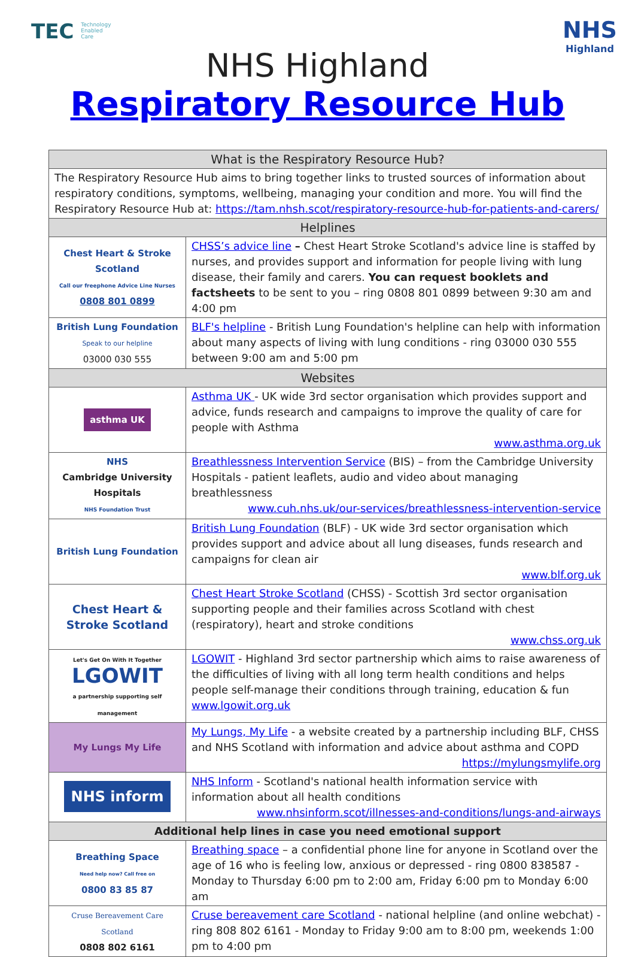TEC Technology Enabled Care NHS
Highland
NHS Highland
Respiratory Resource Hub
| What is the Respiratory Resource Hub? | |
| --- | --- |
| The Respiratory Resource Hub aims to bring together links to trusted sources of information about respiratory conditions, symptoms, wellbeing, managing your condition and more. You will find the Respiratory Resource Hub at: https://tam.nhsh.scot/respiratory-resource-hub-for-patients-and-carers/ | |
| Helplines | |
| Chest Heart & Stroke Scotland Call our freephone Advice Line Nurses 0808 801 0899 | CHSS’s advice line – Chest Heart Stroke Scotland's advice line is staffed by nurses, and provides support and information for people living with lung disease, their family and carers. You can request booklets and factsheets to be sent to you – ring 0808 801 0899 between 9:30 am and 4:00 pm |
| British Lung Foundation Speak to our helpline 03000 030 555 | BLF's helpline - British Lung Foundation's helpline can help with information about many aspects of living with lung conditions - ring 03000 030 555 between 9:00 am and 5:00 pm |
| Websites | |
| asthma UK | Asthma UK - UK wide 3rd sector organisation which provides support and advice, funds research and campaigns to improve the quality of care for people with Asthma www.asthma.org.uk |
| NHS Cambridge University Hospitals NHS Foundation Trust | Breathlessness Intervention Service (BIS) – from the Cambridge University Hospitals - patient leaflets, audio and video about managing breathlessness www.cuh.nhs.uk/our-services/breathlessness-intervention-service |
| British Lung Foundation | British Lung Foundation (BLF) - UK wide 3rd sector organisation which provides support and advice about all lung diseases, funds research and campaigns for clean air www.blf.org.uk |
| Chest Heart & Stroke Scotland | Chest Heart Stroke Scotland (CHSS) - Scottish 3rd sector organisation supporting people and their families across Scotland with chest (respiratory), heart and stroke conditions www.chss.org.uk |
| Let's Get On With It Together LGOWIT a partnership supporting self management | LGOWIT - Highland 3rd sector partnership which aims to raise awareness of the difficulties of living with all long term health conditions and helps people self-manage their conditions through training, education & fun www.lgowit.org.uk |
| My Lungs My Life | My Lungs, My Life - a website created by a partnership including BLF, CHSS and NHS Scotland with information and advice about asthma and COPD https://mylungsmylife.org |
| NHS inform | NHS Inform - Scotland's national health information service with information about all health conditions www.nhsinform.scot/illnesses-and-conditions/lungs-and-airways |
| Additional help lines in case you need emotional support | |
| Breathing Space Need help now? Call free on 0800 83 85 87 | Breathing space – a confidential phone line for anyone in Scotland over the age of 16 who is feeling low, anxious or depressed - ring 0800 838587 - Monday to Thursday 6:00 pm to 2:00 am, Friday 6:00 pm to Monday 6:00 am |
| Cruse Bereavement Care Scotland 0808 802 6161 | Cruse bereavement care Scotland - national helpline (and online webchat) - ring 808 802 6161 - Monday to Friday 9:00 am to 8:00 pm, weekends 1:00 pm to 4:00 pm |